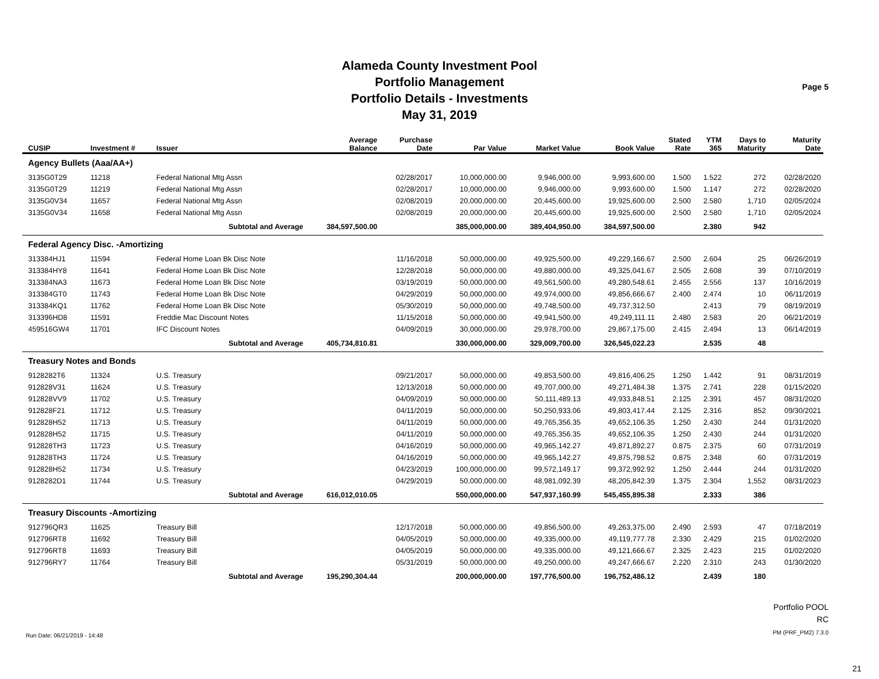Alameda County Investment Pool
Portfolio Management
Portfolio Details - Investments
May 31, 2019
Page 5
| CUSIP | Investment # | Issuer | Average Balance | Purchase Date | Par Value | Market Value | Book Value | Stated Rate | YTM 365 | Days to Maturity | Maturity Date |
| --- | --- | --- | --- | --- | --- | --- | --- | --- | --- | --- | --- |
| Agency Bullets (Aaa/AA+) | | | | | | | | | | | |
| 3135G0T29 | 11218 | Federal National Mtg Assn | | 02/28/2017 | 10,000,000.00 | 9,946,000.00 | 9,993,600.00 | 1.500 | 1.522 | 272 | 02/28/2020 |
| 3135G0T29 | 11219 | Federal National Mtg Assn | | 02/28/2017 | 10,000,000.00 | 9,946,000.00 | 9,993,600.00 | 1.500 | 1.147 | 272 | 02/28/2020 |
| 3135G0V34 | 11657 | Federal National Mtg Assn | | 02/08/2019 | 20,000,000.00 | 20,445,600.00 | 19,925,600.00 | 2.500 | 2.580 | 1,710 | 02/05/2024 |
| 3135G0V34 | 11658 | Federal National Mtg Assn | | 02/08/2019 | 20,000,000.00 | 20,445,600.00 | 19,925,600.00 | 2.500 | 2.580 | 1,710 | 02/05/2024 |
| | Subtotal and Average | | 384,597,500.00 | | 385,000,000.00 | 389,404,950.00 | 384,597,500.00 | | 2.380 | 942 | |
| Federal Agency Disc. -Amortizing | | | | | | | | | | | |
| 313384HJ1 | 11594 | Federal Home Loan Bk Disc Note | | 11/16/2018 | 50,000,000.00 | 49,925,500.00 | 49,229,166.67 | 2.500 | 2.604 | 25 | 06/26/2019 |
| 313384HY8 | 11641 | Federal Home Loan Bk Disc Note | | 12/28/2018 | 50,000,000.00 | 49,880,000.00 | 49,325,041.67 | 2.505 | 2.608 | 39 | 07/10/2019 |
| 313384NA3 | 11673 | Federal Home Loan Bk Disc Note | | 03/19/2019 | 50,000,000.00 | 49,561,500.00 | 49,280,548.61 | 2.455 | 2.556 | 137 | 10/16/2019 |
| 313384GT0 | 11743 | Federal Home Loan Bk Disc Note | | 04/29/2019 | 50,000,000.00 | 49,974,000.00 | 49,856,666.67 | 2.400 | 2.474 | 10 | 06/11/2019 |
| 313384KQ1 | 11762 | Federal Home Loan Bk Disc Note | | 05/30/2019 | 50,000,000.00 | 49,748,500.00 | 49,737,312.50 | | 2.413 | 79 | 08/19/2019 |
| 313396HD8 | 11591 | Freddie Mac Discount Notes | | 11/15/2018 | 50,000,000.00 | 49,941,500.00 | 49,249,111.11 | 2.480 | 2.583 | 20 | 06/21/2019 |
| 459516GW4 | 11701 | IFC Discount Notes | | 04/09/2019 | 30,000,000.00 | 29,978,700.00 | 29,867,175.00 | 2.415 | 2.494 | 13 | 06/14/2019 |
| | Subtotal and Average | | 405,734,810.81 | | 330,000,000.00 | 329,009,700.00 | 326,545,022.23 | | 2.535 | 48 | |
| Treasury Notes and Bonds | | | | | | | | | | | |
| 9128282T6 | 11324 | U.S. Treasury | | 09/21/2017 | 50,000,000.00 | 49,853,500.00 | 49,816,406.25 | 1.250 | 1.442 | 91 | 08/31/2019 |
| 912828V31 | 11624 | U.S. Treasury | | 12/13/2018 | 50,000,000.00 | 49,707,000.00 | 49,271,484.38 | 1.375 | 2.741 | 228 | 01/15/2020 |
| 912828VV9 | 11702 | U.S. Treasury | | 04/09/2019 | 50,000,000.00 | 50,111,489.13 | 49,933,848.51 | 2.125 | 2.391 | 457 | 08/31/2020 |
| 912828F21 | 11712 | U.S. Treasury | | 04/11/2019 | 50,000,000.00 | 50,250,933.06 | 49,803,417.44 | 2.125 | 2.316 | 852 | 09/30/2021 |
| 912828H52 | 11713 | U.S. Treasury | | 04/11/2019 | 50,000,000.00 | 49,765,356.35 | 49,652,106.35 | 1.250 | 2.430 | 244 | 01/31/2020 |
| 912828H52 | 11715 | U.S. Treasury | | 04/11/2019 | 50,000,000.00 | 49,765,356.35 | 49,652,106.35 | 1.250 | 2.430 | 244 | 01/31/2020 |
| 912828TH3 | 11723 | U.S. Treasury | | 04/16/2019 | 50,000,000.00 | 49,965,142.27 | 49,871,892.27 | 0.875 | 2.375 | 60 | 07/31/2019 |
| 912828TH3 | 11724 | U.S. Treasury | | 04/16/2019 | 50,000,000.00 | 49,965,142.27 | 49,875,798.52 | 0.875 | 2.348 | 60 | 07/31/2019 |
| 912828H52 | 11734 | U.S. Treasury | | 04/23/2019 | 100,000,000.00 | 99,572,149.17 | 99,372,992.92 | 1.250 | 2.444 | 244 | 01/31/2020 |
| 9128282D1 | 11744 | U.S. Treasury | | 04/29/2019 | 50,000,000.00 | 48,981,092.39 | 48,205,842.39 | 1.375 | 2.304 | 1,552 | 08/31/2023 |
| | Subtotal and Average | | 616,012,010.05 | | 550,000,000.00 | 547,937,160.99 | 545,455,895.38 | | 2.333 | 386 | |
| Treasury Discounts -Amortizing | | | | | | | | | | | |
| 912796QR3 | 11625 | Treasury Bill | | 12/17/2018 | 50,000,000.00 | 49,856,500.00 | 49,263,375.00 | 2.490 | 2.593 | 47 | 07/18/2019 |
| 912796RT8 | 11692 | Treasury Bill | | 04/05/2019 | 50,000,000.00 | 49,335,000.00 | 49,119,777.78 | 2.330 | 2.429 | 215 | 01/02/2020 |
| 912796RT8 | 11693 | Treasury Bill | | 04/05/2019 | 50,000,000.00 | 49,335,000.00 | 49,121,666.67 | 2.325 | 2.423 | 215 | 01/02/2020 |
| 912796RY7 | 11764 | Treasury Bill | | 05/31/2019 | 50,000,000.00 | 49,250,000.00 | 49,247,666.67 | 2.220 | 2.310 | 243 | 01/30/2020 |
| | Subtotal and Average | | 195,290,304.44 | | 200,000,000.00 | 197,776,500.00 | 196,752,486.12 | | 2.439 | 180 | |
Run Date: 06/21/2019 - 14:48
Portfolio POOL
RC
PM (PRF_PM2) 7.3.0
21